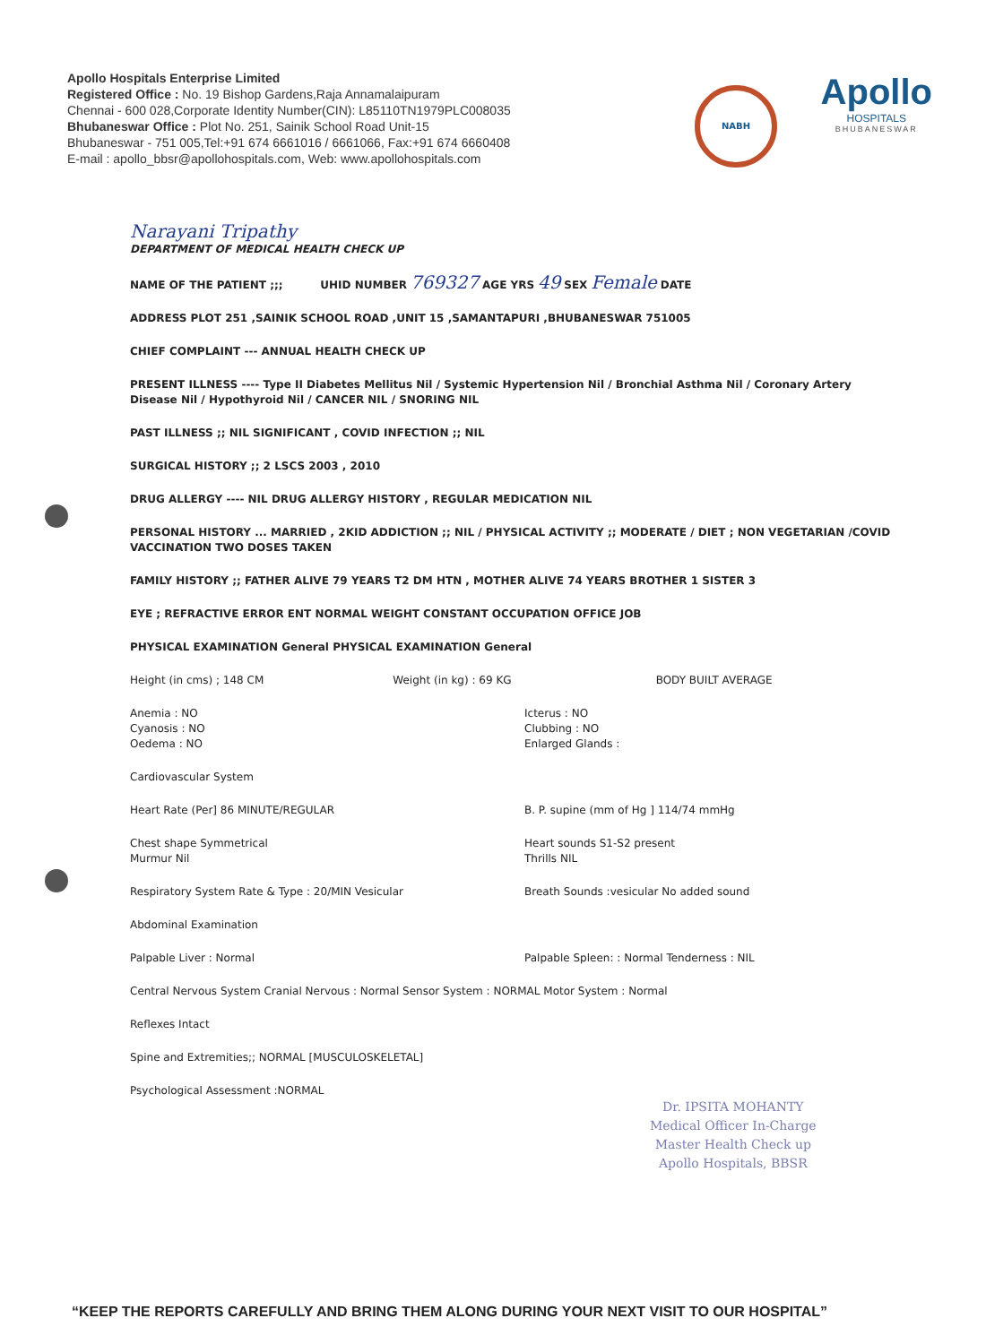Apollo Hospitals Enterprise Limited
Registered Office : No. 19 Bishop Gardens,Raja Annamalaipuram
Chennai - 600 028,Corporate Identity Number(CIN): L85110TN1979PLC008035
Bhubaneswar Office : Plot No. 251, Sainik School Road Unit-15
Bhubaneswar - 751 005,Tel:+91 674 6661016 / 6661066, Fax:+91 674 6660408
E-mail : apollo_bbsr@apollohospitals.com, Web: www.apollohospitals.com
NABH
Apollo
HOSPITALS
BHUBANESWAR
Narayani Tripathy
DEPARTMENT OF MEDICAL HEALTH CHECK UP
NAME OF THE PATIENT ;;; UHID NUMBER 769327 AGE YRS 49 SEX Female DATE
ADDRESS PLOT 251 ,SAINIK SCHOOL ROAD ,UNIT 15 ,SAMANTAPURI ,BHUBANESWAR 751005
CHIEF COMPLAINT --- ANNUAL HEALTH CHECK UP
PRESENT ILLNESS ---- Type II Diabetes Mellitus Nil / Systemic Hypertension Nil / Bronchial Asthma Nil / Coronary Artery Disease Nil / Hypothyroid Nil / CANCER NIL / SNORING NIL
PAST ILLNESS ;; NIL SIGNIFICANT , COVID INFECTION ;; NIL
SURGICAL HISTORY ;; 2 LSCS 2003 , 2010
DRUG ALLERGY ---- NIL DRUG ALLERGY HISTORY , REGULAR MEDICATION NIL
PERSONAL HISTORY ... MARRIED , 2KID ADDICTION ;; NIL / PHYSICAL ACTIVITY ;; MODERATE / DIET ; NON VEGETARIAN /COVID VACCINATION TWO DOSES TAKEN
FAMILY HISTORY ;; FATHER ALIVE 79 YEARS T2 DM HTN , MOTHER ALIVE 74 YEARS BROTHER 1 SISTER 3
EYE ; REFRACTIVE ERROR ENT NORMAL WEIGHT CONSTANT OCCUPATION OFFICE JOB
PHYSICAL EXAMINATION General PHYSICAL EXAMINATION General
Height (in cms) ; 148 CM Weight (in kg) : 69 KG BODY BUILT AVERAGE
Anemia : NO
Cyanosis : NO
Oedema : NO Icterus : NO
Clubbing : NO
Enlarged Glands :
Cardiovascular System
Heart Rate (Per] 86 MINUTE/REGULAR B. P. supine (mm of Hg ] 114/74 mmHg
Chest shape Symmetrical
Murmur Nil Heart sounds S1-S2 present
Thrills NIL
Respiratory System Rate & Type : 20/MIN Vesicular Breath Sounds :vesicular No added sound
Abdominal Examination
Palpable Liver : Normal Palpable Spleen: : Normal Tenderness : NIL
Central Nervous System Cranial Nervous : Normal Sensor System : NORMAL Motor System : Normal
Reflexes Intact
Spine and Extremities;; NORMAL [MUSCULOSKELETAL]
Psychological Assessment :NORMAL
Dr. IPSITA MOHANTY
Medical Officer In-Charge
Master Health Check up
Apollo Hospitals, BBSR
“KEEP THE REPORTS CAREFULLY AND BRING THEM ALONG DURING YOUR NEXT VISIT TO OUR HOSPITAL”